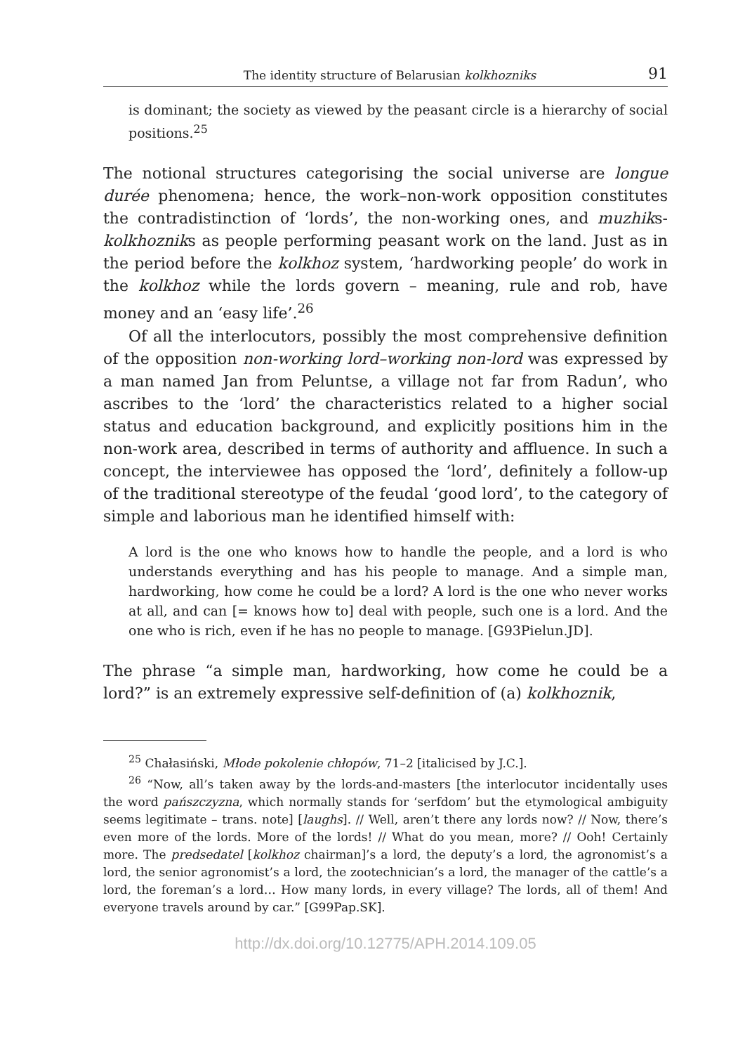The identity structure of Belarusian kolkhozniks 91
is dominant; the society as viewed by the peasant circle is a hierarchy of social positions.<sup>25</sup>
The notional structures categorising the social universe are longue durée phenomena; hence, the work–non-work opposition constitutes the contradistinction of ‘lords’, the non-working ones, and muzhiks-kolkhozniks as people performing peasant work on the land. Just as in the period before the kolkhoz system, ‘hardworking people’ do work in the kolkhoz while the lords govern – meaning, rule and rob, have money and an ‘easy life’.<sup>26</sup>
Of all the interlocutors, possibly the most comprehensive definition of the opposition non-working lord–working non-lord was expressed by a man named Jan from Peluntse, a village not far from Radun’, who ascribes to the ‘lord’ the characteristics related to a higher social status and education background, and explicitly positions him in the non-work area, described in terms of authority and affluence. In such a concept, the interviewee has opposed the ‘lord’, definitely a follow-up of the traditional stereotype of the feudal ‘good lord’, to the category of simple and laborious man he identified himself with:
A lord is the one who knows how to handle the people, and a lord is who understands everything and has his people to manage. And a simple man, hardworking, how come he could be a lord? A lord is the one who never works at all, and can [= knows how to] deal with people, such one is a lord. And the one who is rich, even if he has no people to manage. [G93Pielun.JD].
The phrase “a simple man, hardworking, how come he could be a lord?” is an extremely expressive self-definition of (a) kolkhoznik,
<sup>25</sup> Chałasiński, Młode pokolenie chłopów, 71–2 [italicised by J.C.].
<sup>26</sup> “Now, all’s taken away by the lords-and-masters [the interlocutor incidentally uses the word pańszczyzna, which normally stands for ‘serfdom’ but the etymological ambiguity seems legitimate – trans. note] [laughs]. // Well, aren’t there any lords now? // Now, there’s even more of the lords. More of the lords! // What do you mean, more? // Ooh! Certainly more. The predsedatel [kolkhoz chairman]’s a lord, the deputy’s a lord, the agronomist’s a lord, the senior agronomist’s a lord, the zootechnician’s a lord, the manager of the cattle’s a lord, the foreman’s a lord… How many lords, in every village? The lords, all of them! And everyone travels around by car.” [G99Pap.SK].
http://dx.doi.org/10.12775/APH.2014.109.05